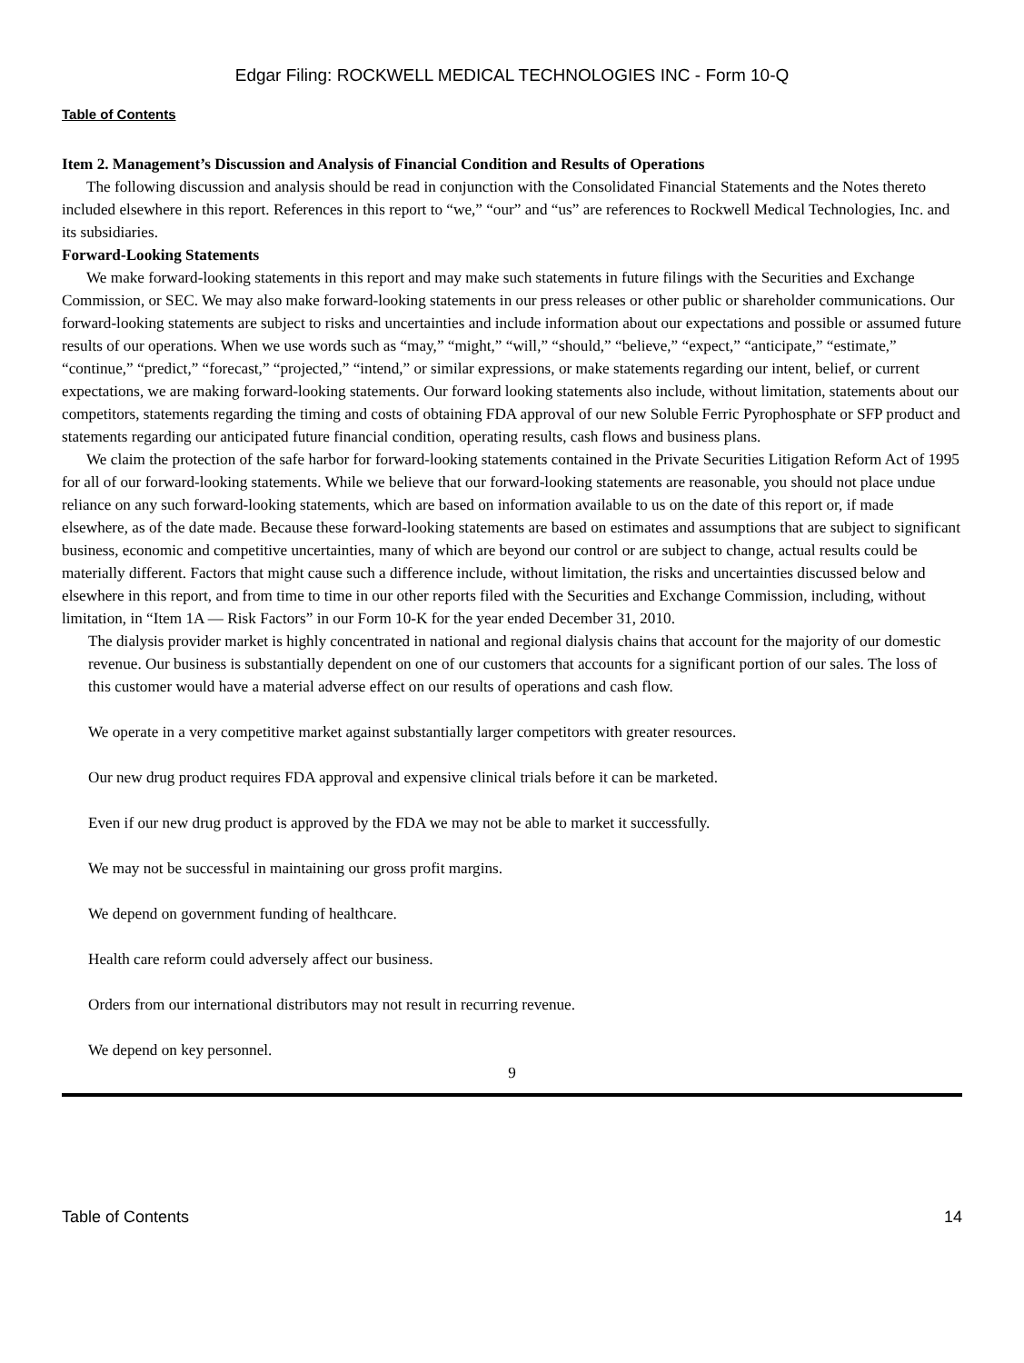Edgar Filing: ROCKWELL MEDICAL TECHNOLOGIES INC - Form 10-Q
Table of Contents
Item 2. Management’s Discussion and Analysis of Financial Condition and Results of Operations
The following discussion and analysis should be read in conjunction with the Consolidated Financial Statements and the Notes thereto included elsewhere in this report. References in this report to “we,” “our” and “us” are references to Rockwell Medical Technologies, Inc. and its subsidiaries.
Forward-Looking Statements
We make forward-looking statements in this report and may make such statements in future filings with the Securities and Exchange Commission, or SEC. We may also make forward-looking statements in our press releases or other public or shareholder communications. Our forward-looking statements are subject to risks and uncertainties and include information about our expectations and possible or assumed future results of our operations. When we use words such as “may,” “might,” “will,” “should,” “believe,” “expect,” “anticipate,” “estimate,” “continue,” “predict,” “forecast,” “projected,” “intend,” or similar expressions, or make statements regarding our intent, belief, or current expectations, we are making forward-looking statements. Our forward looking statements also include, without limitation, statements about our competitors, statements regarding the timing and costs of obtaining FDA approval of our new Soluble Ferric Pyrophosphate or SFP product and statements regarding our anticipated future financial condition, operating results, cash flows and business plans.
We claim the protection of the safe harbor for forward-looking statements contained in the Private Securities Litigation Reform Act of 1995 for all of our forward-looking statements. While we believe that our forward-looking statements are reasonable, you should not place undue reliance on any such forward-looking statements, which are based on information available to us on the date of this report or, if made elsewhere, as of the date made. Because these forward-looking statements are based on estimates and assumptions that are subject to significant business, economic and competitive uncertainties, many of which are beyond our control or are subject to change, actual results could be materially different. Factors that might cause such a difference include, without limitation, the risks and uncertainties discussed below and elsewhere in this report, and from time to time in our other reports filed with the Securities and Exchange Commission, including, without limitation, in “Item 1A — Risk Factors” in our Form 10-K for the year ended December 31, 2010.
The dialysis provider market is highly concentrated in national and regional dialysis chains that account for the majority of our domestic revenue. Our business is substantially dependent on one of our customers that accounts for a significant portion of our sales. The loss of this customer would have a material adverse effect on our results of operations and cash flow.
We operate in a very competitive market against substantially larger competitors with greater resources.
Our new drug product requires FDA approval and expensive clinical trials before it can be marketed.
Even if our new drug product is approved by the FDA we may not be able to market it successfully.
We may not be successful in maintaining our gross profit margins.
We depend on government funding of healthcare.
Health care reform could adversely affect our business.
Orders from our international distributors may not result in recurring revenue.
We depend on key personnel.
9
Table of Contents 14